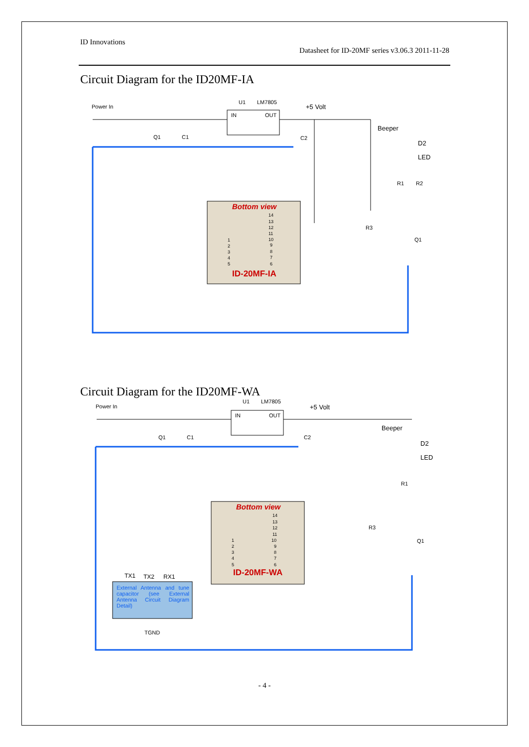ID Innovations
Datasheet for ID-20MF series v3.06.3 2011-11-28
Circuit Diagram for the ID20MF-IA
Power In
U1
LM7805
IN
OUT
Q1
C1
C2
R3
Q1
R1
R2
+5 Volt
Beeper
D2
LED
Bottom view
ID-20MF-IA
14
13
12
11
10
9
8
7
6
1
2
3
4
5
Circuit Diagram for the ID20MF-WA
Power In
U1
LM7805
IN
OUT
Q1
C1
C2
R3
Q1
R1
TGND
TX1
TX2
RX1
+5 Volt
Beeper
D2
LED
Bottom view
ID-20MF-WA
14
13
12
11
10
9
8
7
6
1
2
3
4
5
External Antenna and tune capacitor (see External Antenna Circuit Diagram Detail)
- 4 -